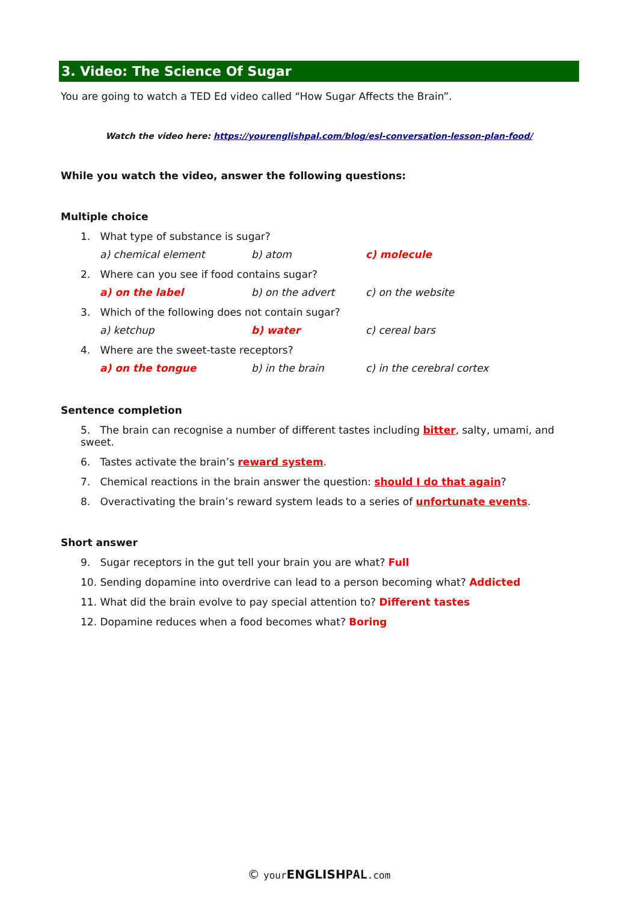3. Video: The Science Of Sugar
You are going to watch a TED Ed video called “How Sugar Affects the Brain”.
Watch the video here: https://yourenglishpal.com/blog/esl-conversation-lesson-plan-food/
While you watch the video, answer the following questions:
Multiple choice
1. What type of substance is sugar?
a) chemical element b) atom c) molecule
2. Where can you see if food contains sugar?
a) on the label b) on the advert c) on the website
3. Which of the following does not contain sugar?
a) ketchup b) water c) cereal bars
4. Where are the sweet-taste receptors?
a) on the tongue b) in the brain c) in the cerebral cortex
Sentence completion
5. The brain can recognise a number of different tastes including bitter, salty, umami, and sweet.
6. Tastes activate the brain’s reward system.
7. Chemical reactions in the brain answer the question: should I do that again?
8. Overactivating the brain’s reward system leads to a series of unfortunate events.
Short answer
9. Sugar receptors in the gut tell your brain you are what? Full
10. Sending dopamine into overdrive can lead to a person becoming what? Addicted
11. What did the brain evolve to pay special attention to? Different tastes
12. Dopamine reduces when a food becomes what? Boring
© your ENGLISH PAL.com